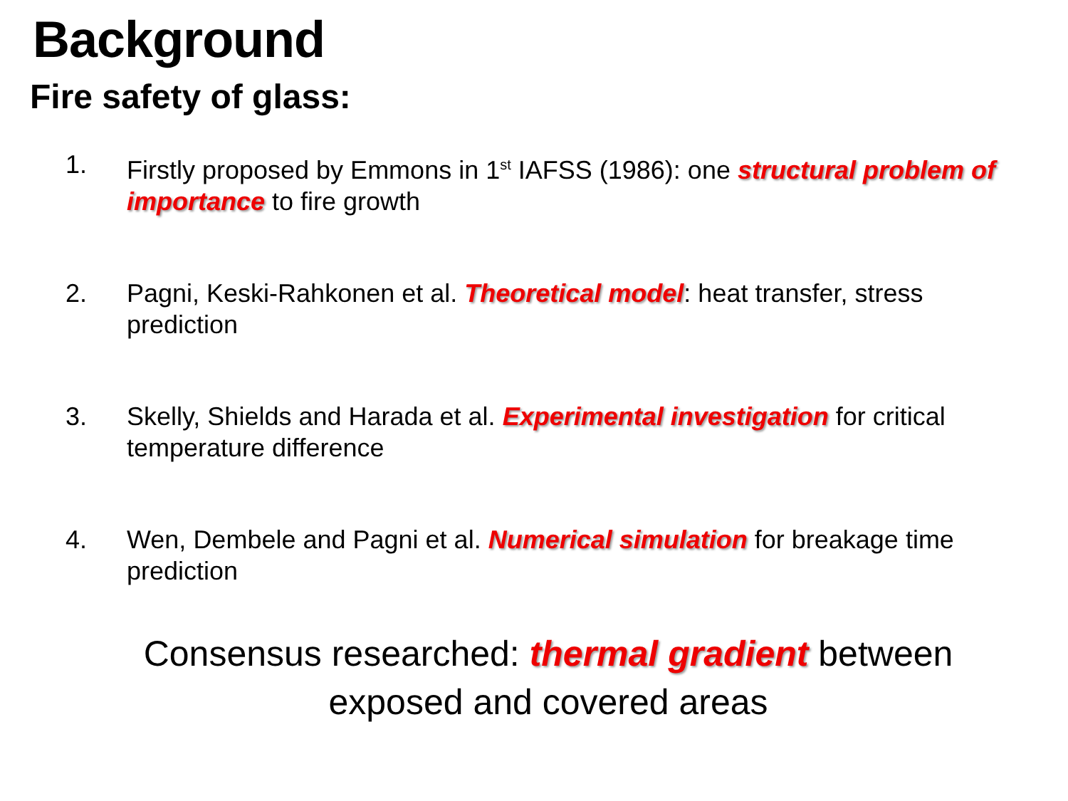Background
Fire safety of glass:
1. Firstly proposed by Emmons in 1<sup>st</sup> IAFSS (1986): one structural problem of importance to fire growth
2. Pagni, Keski-Rahkonen et al. Theoretical model: heat transfer, stress prediction
3. Skelly, Shields and Harada et al. Experimental investigation for critical temperature difference
4. Wen, Dembele and Pagni et al. Numerical simulation for breakage time prediction
Consensus researched: thermal gradient between
exposed and covered areas